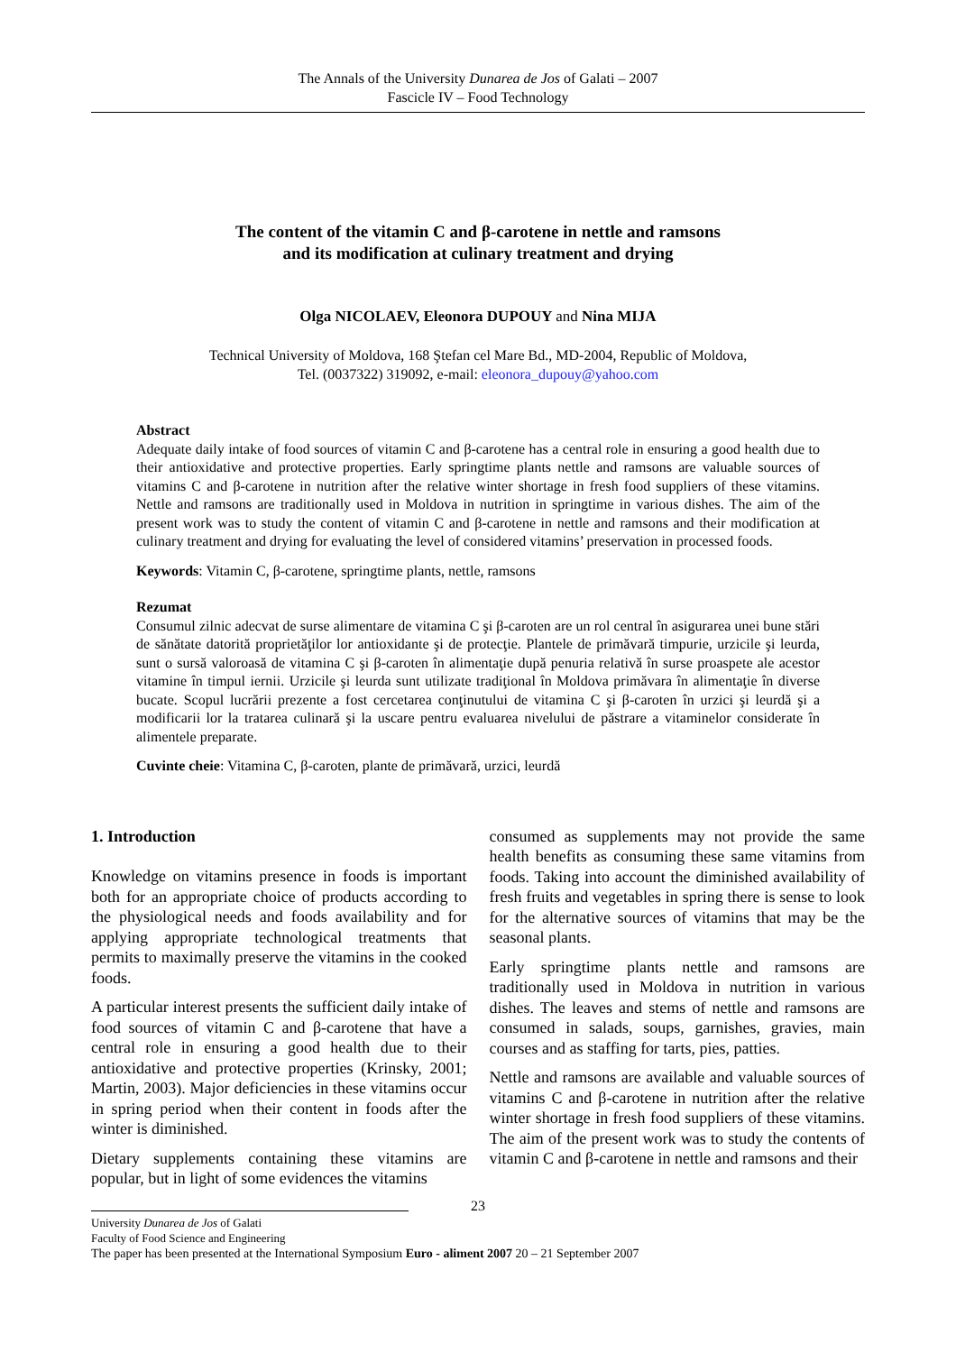The Annals of the University Dunarea de Jos of Galati – 2007
Fascicle IV – Food Technology
The content of the vitamin C and β-carotene in nettle and ramsons
and its modification at culinary treatment and drying
Olga NICOLAEV, Eleonora DUPOUY and Nina MIJA
Technical University of Moldova, 168 Ştefan cel Mare Bd., MD-2004, Republic of Moldova,
Tel. (0037322) 319092, e-mail: eleonora_dupouy@yahoo.com
Abstract
Adequate daily intake of food sources of vitamin C and β-carotene has a central role in ensuring a good health due to their antioxidative and protective properties. Early springtime plants nettle and ramsons are valuable sources of vitamins C and β-carotene in nutrition after the relative winter shortage in fresh food suppliers of these vitamins. Nettle and ramsons are traditionally used in Moldova in nutrition in springtime in various dishes. The aim of the present work was to study the content of vitamin C and β-carotene in nettle and ramsons and their modification at culinary treatment and drying for evaluating the level of considered vitamins’ preservation in processed foods.
Keywords: Vitamin C, β-carotene, springtime plants, nettle, ramsons
Rezumat
Consumul zilnic adecvat de surse alimentare de vitamina C şi β-caroten are un rol central în asigurarea unei bune stări de sănătate datorită proprietăţilor lor antioxidante şi de protecţie. Plantele de primăvară timpurie, urzicile şi leurda, sunt o sursă valoroasă de vitamina C şi β-caroten în alimentaţie după penuria relativă în surse proaspete ale acestor vitamine în timpul iernii. Urzicile şi leurda sunt utilizate tradiţional în Moldova primăvara în alimentaţie în diverse bucate. Scopul lucrării prezente a fost cercetarea conţinutului de vitamina C şi β-caroten în urzici şi leurdă şi a modificarii lor la tratarea culinară şi la uscare pentru evaluarea nivelului de păstrare a vitaminelor considerate în alimentele preparate.
Cuvinte cheie: Vitamina C, β-caroten, plante de primăvară, urzici, leurdă
1. Introduction
Knowledge on vitamins presence in foods is important both for an appropriate choice of products according to the physiological needs and foods availability and for applying appropriate technological treatments that permits to maximally preserve the vitamins in the cooked foods.
A particular interest presents the sufficient daily intake of food sources of vitamin C and β-carotene that have a central role in ensuring a good health due to their antioxidative and protective properties (Krinsky, 2001; Martin, 2003). Major deficiencies in these vitamins occur in spring period when their content in foods after the winter is diminished.
Dietary supplements containing these vitamins are popular, but in light of some evidences the vitamins
consumed as supplements may not provide the same health benefits as consuming these same vitamins from foods. Taking into account the diminished availability of fresh fruits and vegetables in spring there is sense to look for the alternative sources of vitamins that may be the seasonal plants.
Early springtime plants nettle and ramsons are traditionally used in Moldova in nutrition in various dishes. The leaves and stems of nettle and ramsons are consumed in salads, soups, garnishes, gravies, main courses and as staffing for tarts, pies, patties.
Nettle and ramsons are available and valuable sources of vitamins C and β-carotene in nutrition after the relative winter shortage in fresh food suppliers of these vitamins. The aim of the present work was to study the contents of vitamin C and β-carotene in nettle and ramsons and their
23
University Dunarea de Jos of Galati
Faculty of Food Science and Engineering
The paper has been presented at the International Symposium Euro - aliment 2007 20 – 21 September 2007